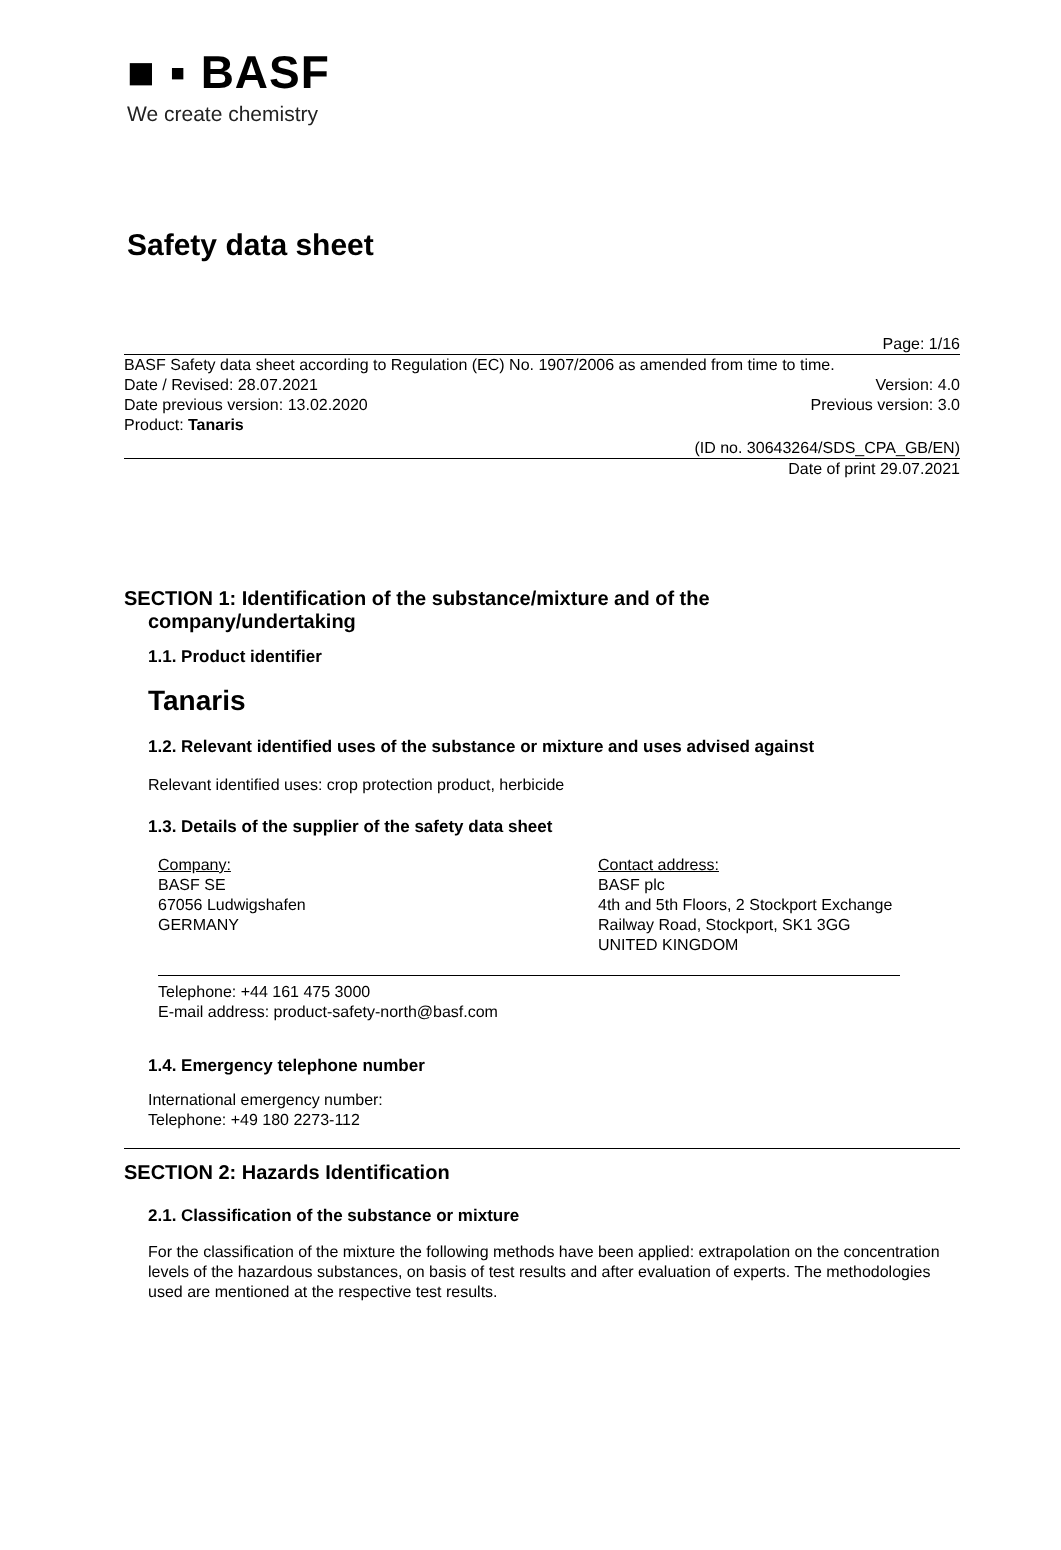■ ▪ BASF
We create chemistry
Safety data sheet
Page: 1/16
BASF Safety data sheet according to Regulation (EC) No. 1907/2006 as amended from time to time.
Date / Revised: 28.07.2021 Version: 4.0
Date previous version: 13.02.2020 Previous version: 3.0
Product: Tanaris
(ID no. 30643264/SDS_CPA_GB/EN)
Date of print 29.07.2021
SECTION 1: Identification of the substance/mixture and of the
company/undertaking
1.1. Product identifier
Tanaris
1.2. Relevant identified uses of the substance or mixture and uses advised against
Relevant identified uses: crop protection product, herbicide
1.3. Details of the supplier of the safety data sheet
Company:
BASF SE
67056 Ludwigshafen
GERMANY
Contact address:
BASF plc
4th and 5th Floors, 2 Stockport Exchange
Railway Road, Stockport, SK1 3GG
UNITED KINGDOM
Telephone: +44 161 475 3000
E-mail address: product-safety-north@basf.com
1.4. Emergency telephone number
International emergency number:
Telephone: +49 180 2273-112
SECTION 2: Hazards Identification
2.1. Classification of the substance or mixture
For the classification of the mixture the following methods have been applied: extrapolation on the concentration levels of the hazardous substances, on basis of test results and after evaluation of experts. The methodologies used are mentioned at the respective test results.